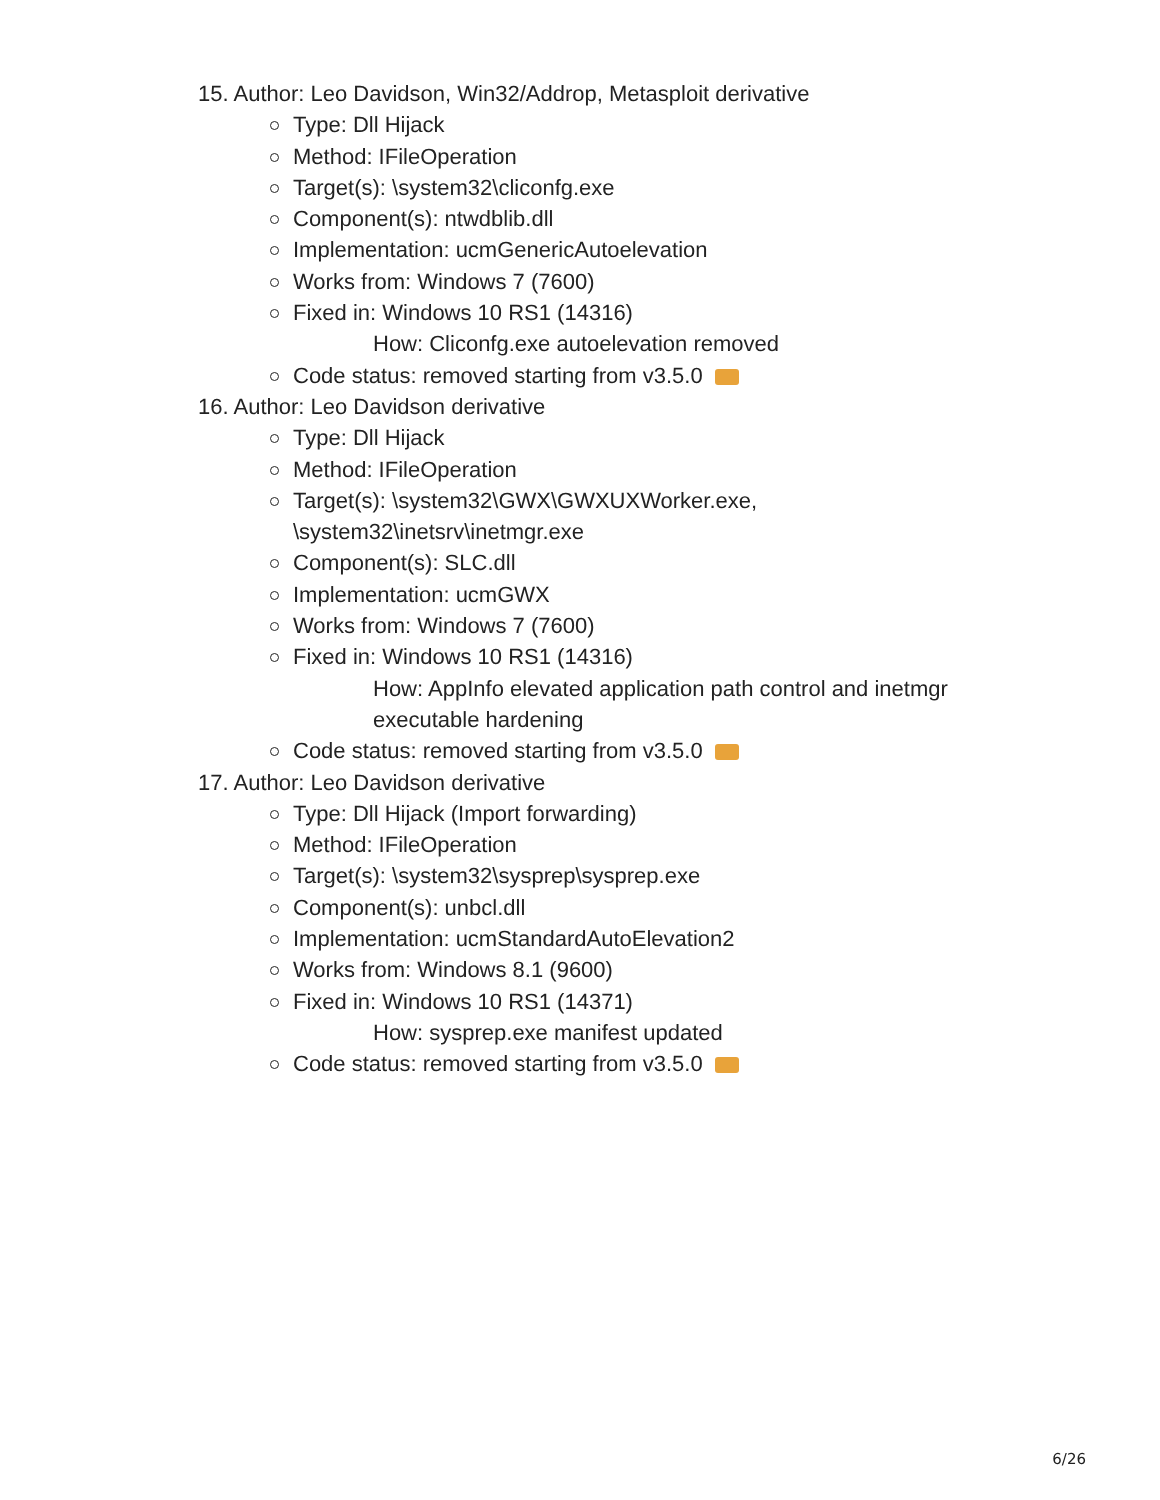15. Author: Leo Davidson, Win32/Addrop, Metasploit derivative
Type: Dll Hijack
Method: IFileOperation
Target(s): \system32\cliconfg.exe
Component(s): ntwdblib.dll
Implementation: ucmGenericAutoelevation
Works from: Windows 7 (7600)
Fixed in: Windows 10 RS1 (14316)
How: Cliconfg.exe autoelevation removed
Code status: removed starting from v3.5.0
16. Author: Leo Davidson derivative
Type: Dll Hijack
Method: IFileOperation
Target(s): \system32\GWX\GWXUXWorker.exe,
\system32\inetsrv\inetmgr.exe
Component(s): SLC.dll
Implementation: ucmGWX
Works from: Windows 7 (7600)
Fixed in: Windows 10 RS1 (14316)
How: AppInfo elevated application path control and inetmgr
executable hardening
Code status: removed starting from v3.5.0
17. Author: Leo Davidson derivative
Type: Dll Hijack (Import forwarding)
Method: IFileOperation
Target(s): \system32\sysprep\sysprep.exe
Component(s): unbcl.dll
Implementation: ucmStandardAutoElevation2
Works from: Windows 8.1 (9600)
Fixed in: Windows 10 RS1 (14371)
How: sysprep.exe manifest updated
Code status: removed starting from v3.5.0
6/26